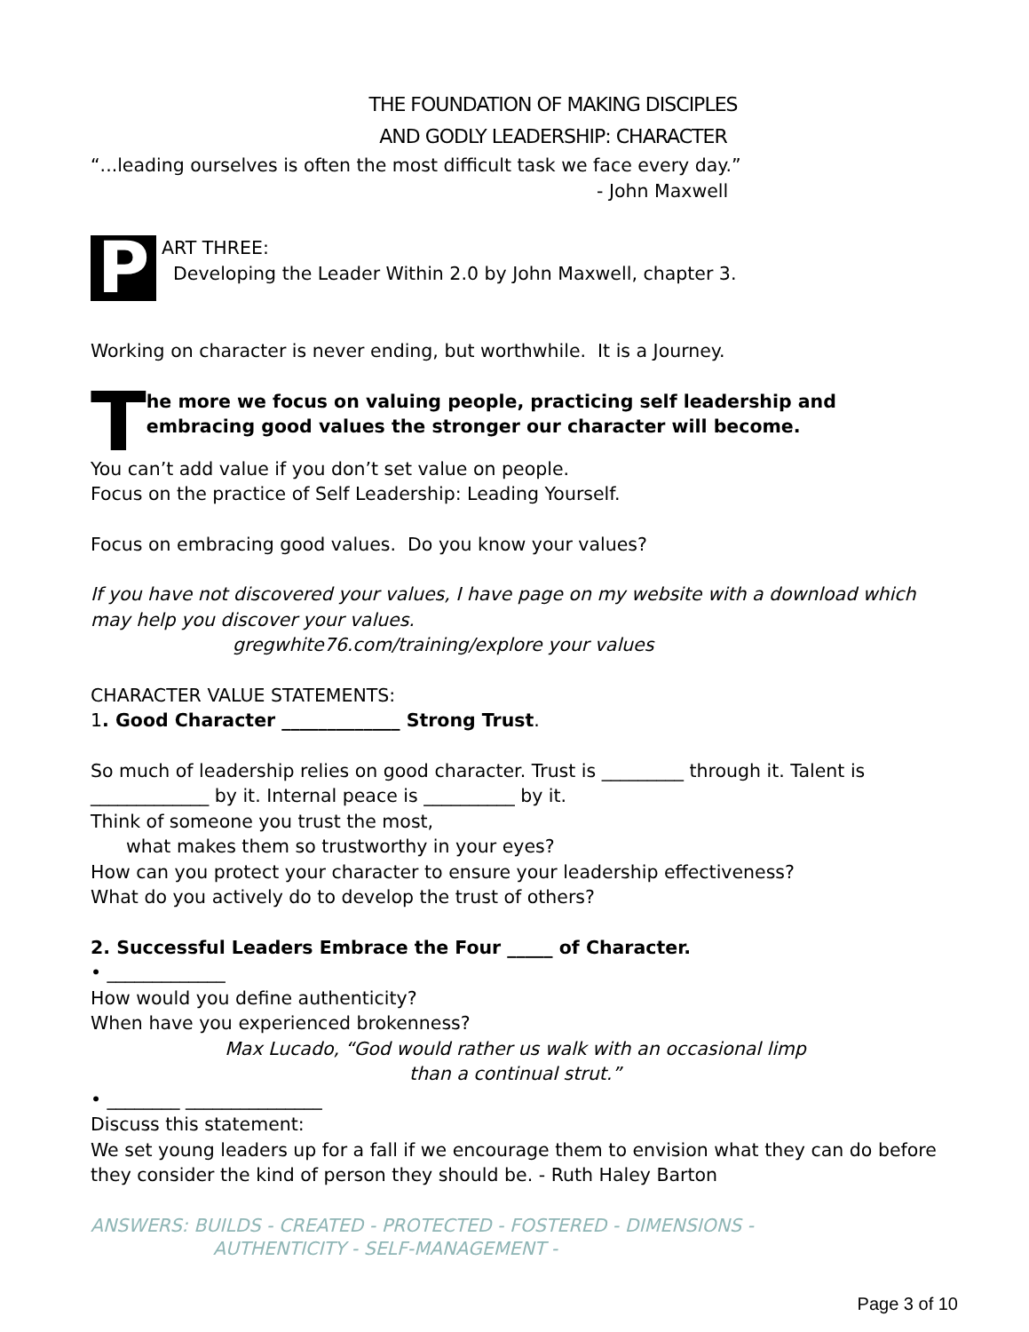THE FOUNDATION OF MAKING DISCIPLES
AND GODLY LEADERSHIP: CHARACTER
“...leading ourselves is often the most difficult task we face every day.”
- John Maxwell
P
ART THREE:
Developing the Leader Within 2.0 by John Maxwell, chapter 3.
Working on character is never ending, but worthwhile. It is a Journey.
T
he more we focus on valuing people, practicing self leadership and embracing good values the stronger our character will become.
You can’t add value if you don’t set value on people.
Focus on the practice of Self Leadership: Leading Yourself.
Focus on embracing good values. Do you know your values?
If you have not discovered your values, I have page on my website with a download which may help you discover your values.
gregwhite76.com/training/explore your values
CHARACTER VALUE STATEMENTS:
1. Good Character _____________ Strong Trust.
So much of leadership relies on good character. Trust is _________ through it. Talent is _____________ by it. Internal peace is __________ by it.
Think of someone you trust the most,
what makes them so trustworthy in your eyes?
How can you protect your character to ensure your leadership effectiveness?
What do you actively do to develop the trust of others?
2. Successful Leaders Embrace the Four _____ of Character.
• _____________
How would you define authenticity?
When have you experienced brokenness?
Max Lucado, “God would rather us walk with an occasional limp
than a continual strut.”
• ________ _______________
Discuss this statement:
We set young leaders up for a fall if we encourage them to envision what they can do before they consider the kind of person they should be. - Ruth Haley Barton
ANSWERS: BUILDS - CREATED - PROTECTED - FOSTERED - DIMENSIONS -
AUTHENTICITY - SELF-MANAGEMENT -
Page 3 of 10